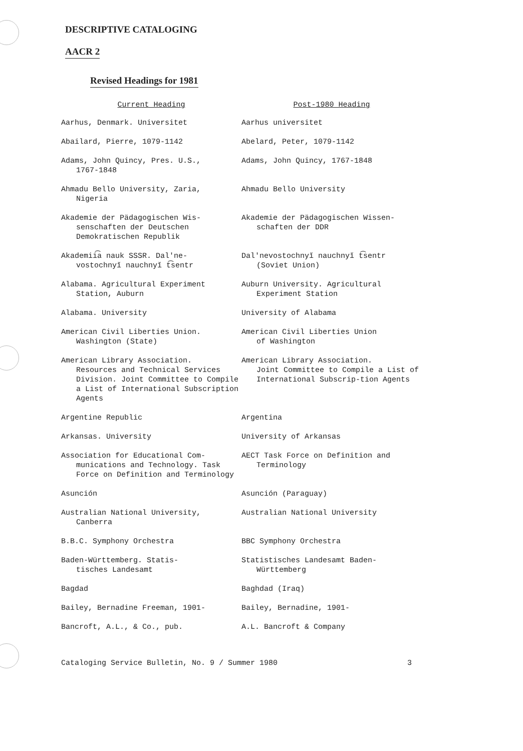DESCRIPTIVE CATALOGING
AACR 2
Revised Headings for 1981
| Current Heading | Post-1980 Heading |
| --- | --- |
| Aarhus, Denmark. Universitet | Aarhus universitet |
| Abailard, Pierre, 1079-1142 | Abelard, Peter, 1079-1142 |
| Adams, John Quincy, Pres. U.S., 1767-1848 | Adams, John Quincy, 1767-1848 |
| Ahmadu Bello University, Zaria, Nigeria | Ahmadu Bello University |
| Akademie der Pädagogischen Wis- senschaften der Deutschen Demokratischen Republik | Akademie der Pädagogischen Wissen- schaften der DDR |
| Akademii͡a nauk SSSR. Dalʹne- vostochnyĭ nauchnyĭ t͡sentr | Dalʹnevostochnyĭ nauchnyĭ t͡sentr (Soviet Union) |
| Alabama. Agricultural Experiment Station, Auburn | Auburn University. Agricultural Experiment Station |
| Alabama. University | University of Alabama |
| American Civil Liberties Union. Washington (State) | American Civil Liberties Union of Washington |
| American Library Association. Resources and Technical Services Division. Joint Committee to Compile a List of International Subscription Agents | American Library Association. Joint Committee to Compile a List of International Subscrip-tion Agents |
| Argentine Republic | Argentina |
| Arkansas. University | University of Arkansas |
| Association for Educational Com- munications and Technology. Task Force on Definition and Terminology | AECT Task Force on Definition and Terminology |
| Asunción | Asunción (Paraguay) |
| Australian National University, Canberra | Australian National University |
| B.B.C. Symphony Orchestra | BBC Symphony Orchestra |
| Baden-Württemberg. Statis- tisches Landesamt | Statistisches Landesamt Baden- Württemberg |
| Bagdad | Baghdad (Iraq) |
| Bailey, Bernadine Freeman, 1901- | Bailey, Bernadine, 1901- |
| Bancroft, A.L., & Co., pub. | A.L. Bancroft & Company |
Cataloging Service Bulletin, No. 9 / Summer 1980 3